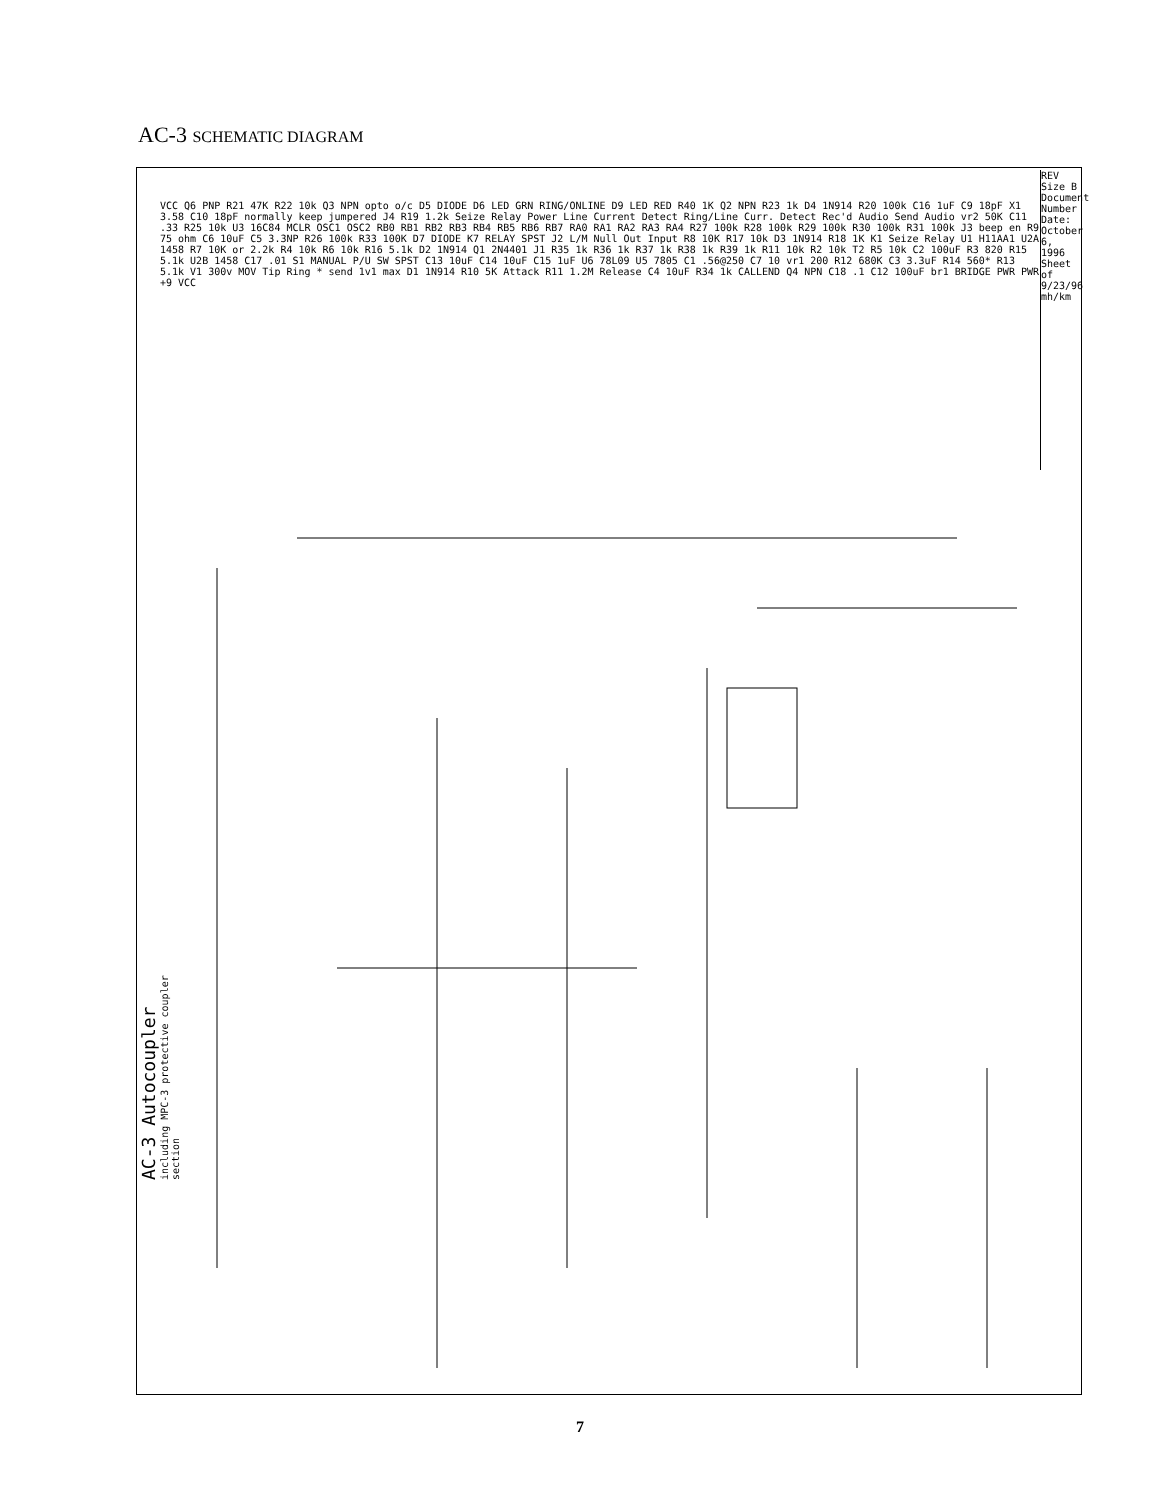AC-3 SCHEMATIC DIAGRAM
AC-3 Autocoupler
including MPC-3 protective coupler section
REV
Size B Document Number
Date: October 6, 1996 Sheet of
9/23/96 mh/km
VCC Q6 PNP R21 47K R22 10k Q3 NPN opto o/c D5 DIODE D6 LED GRN RING/ONLINE D9 LED RED R40 1K Q2 NPN R23 1k D4 1N914 R20 100k C16 1uF C9 18pF X1 3.58 C10 18pF normally keep jumpered J4 R19 1.2k Seize Relay Power Line Current Detect Ring/Line Curr. Detect Rec'd Audio Send Audio vr2 50K C11 .33 R25 10k U3 16C84 MCLR OSC1 OSC2 RB0 RB1 RB2 RB3 RB4 RB5 RB6 RB7 RA0 RA1 RA2 RA3 RA4 R27 100k R28 100k R29 100k R30 100k R31 100k J3 beep en R9 75 ohm C6 10uF C5 3.3NP R26 100k R33 100K D7 DIODE K7 RELAY SPST J2 L/M Null Out Input R8 10K R17 10k D3 1N914 R18 1K K1 Seize Relay U1 H11AA1 U2A 1458 R7 10K or 2.2k R4 10k R6 10k R16 5.1k D2 1N914 Q1 2N4401 J1 R35 1k R36 1k R37 1k R38 1k R39 1k R11 10k R2 10k T2 R5 10k C2 100uF R3 820 R15 5.1k U2B 1458 C17 .01 S1 MANUAL P/U SW SPST C13 10uF C14 10uF C15 1uF U6 78L09 U5 7805 C1 .56@250 C7 10 vr1 200 R12 680K C3 3.3uF R14 560* R13 5.1k V1 300v MOV Tip Ring * send 1v1 max D1 1N914 R10 5K Attack R11 1.2M Release C4 10uF R34 1k CALLEND Q4 NPN C18 .1 C12 100uF br1 BRIDGE PWR PWR +9 VCC
7